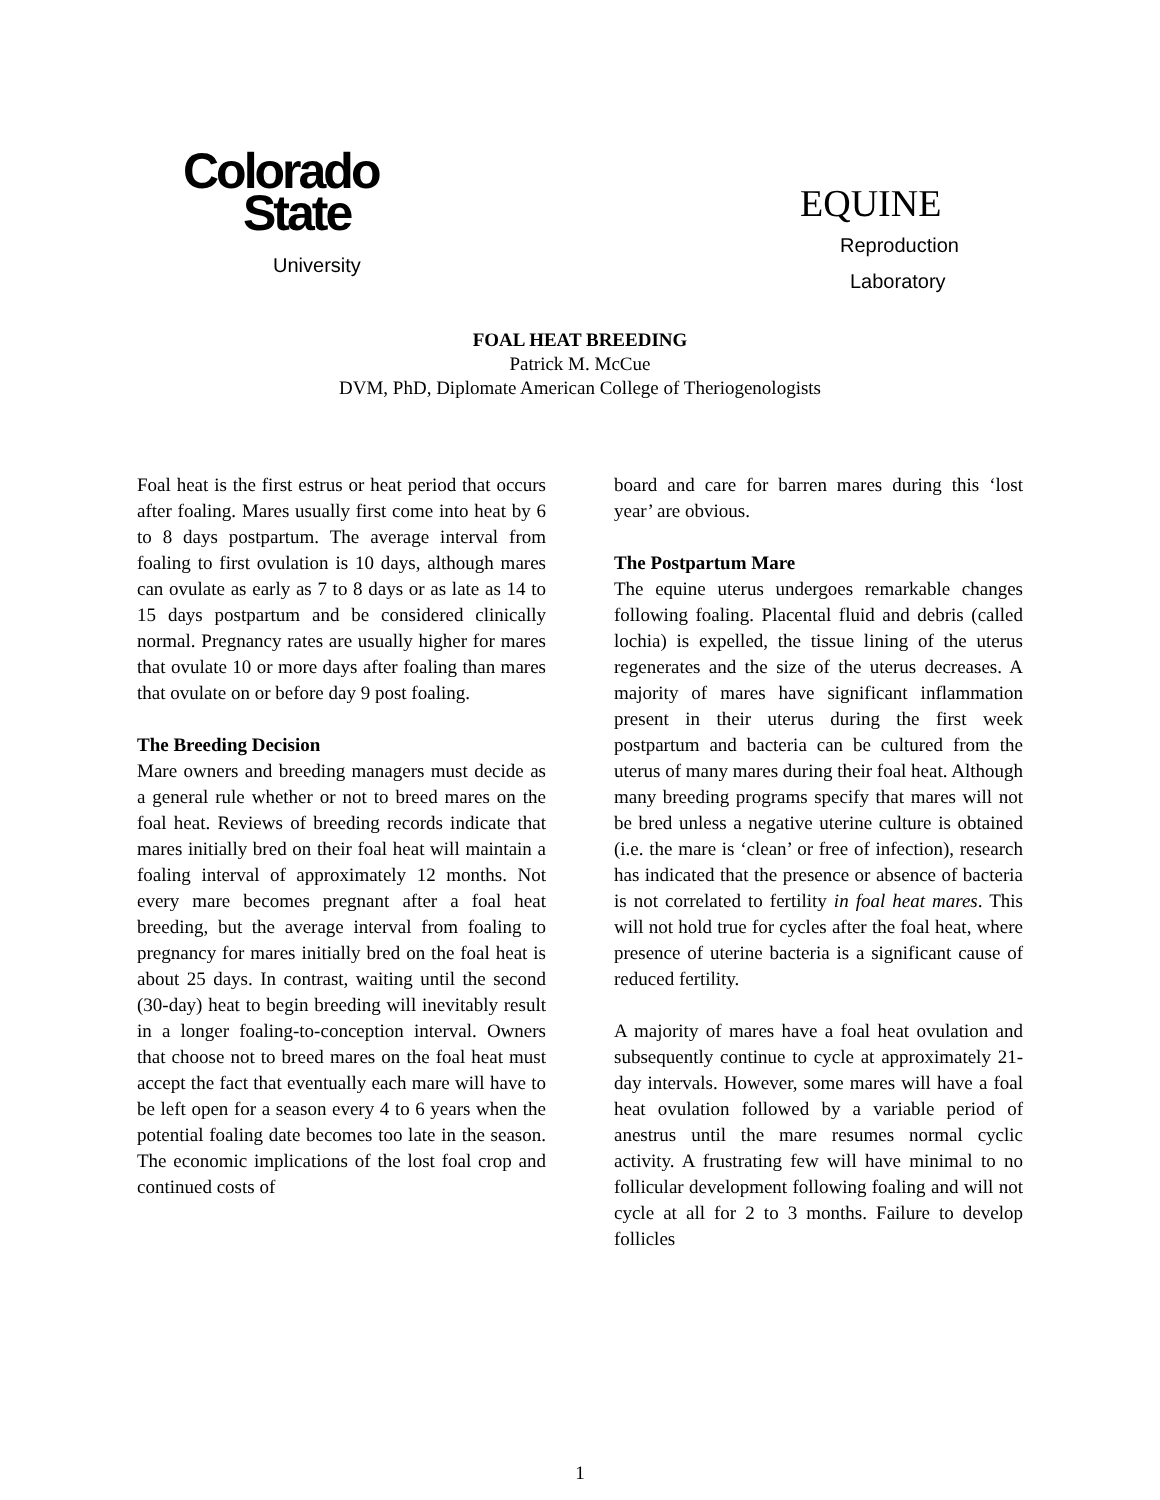Colorado
State
University
EQUINE
Reproduction
Laboratory
FOAL HEAT BREEDING
Patrick M. McCue
DVM, PhD, Diplomate American College of Theriogenologists
Foal heat is the first estrus or heat period that occurs after foaling. Mares usually first come into heat by 6 to 8 days postpartum. The average interval from foaling to first ovulation is 10 days, although mares can ovulate as early as 7 to 8 days or as late as 14 to 15 days postpartum and be considered clinically normal. Pregnancy rates are usually higher for mares that ovulate 10 or more days after foaling than mares that ovulate on or before day 9 post foaling.
The Breeding Decision
Mare owners and breeding managers must decide as a general rule whether or not to breed mares on the foal heat. Reviews of breeding records indicate that mares initially bred on their foal heat will maintain a foaling interval of approximately 12 months. Not every mare becomes pregnant after a foal heat breeding, but the average interval from foaling to pregnancy for mares initially bred on the foal heat is about 25 days. In contrast, waiting until the second (30-day) heat to begin breeding will inevitably result in a longer foaling-to-conception interval. Owners that choose not to breed mares on the foal heat must accept the fact that eventually each mare will have to be left open for a season every 4 to 6 years when the potential foaling date becomes too late in the season. The economic implications of the lost foal crop and continued costs of
board and care for barren mares during this ‘lost year’ are obvious.
The Postpartum Mare
The equine uterus undergoes remarkable changes following foaling. Placental fluid and debris (called lochia) is expelled, the tissue lining of the uterus regenerates and the size of the uterus decreases. A majority of mares have significant inflammation present in their uterus during the first week postpartum and bacteria can be cultured from the uterus of many mares during their foal heat. Although many breeding programs specify that mares will not be bred unless a negative uterine culture is obtained (i.e. the mare is ‘clean’ or free of infection), research has indicated that the presence or absence of bacteria is not correlated to fertility in foal heat mares. This will not hold true for cycles after the foal heat, where presence of uterine bacteria is a significant cause of reduced fertility.
A majority of mares have a foal heat ovulation and subsequently continue to cycle at approximately 21-day intervals. However, some mares will have a foal heat ovulation followed by a variable period of anestrus until the mare resumes normal cyclic activity. A frustrating few will have minimal to no follicular development following foaling and will not cycle at all for 2 to 3 months. Failure to develop follicles
1